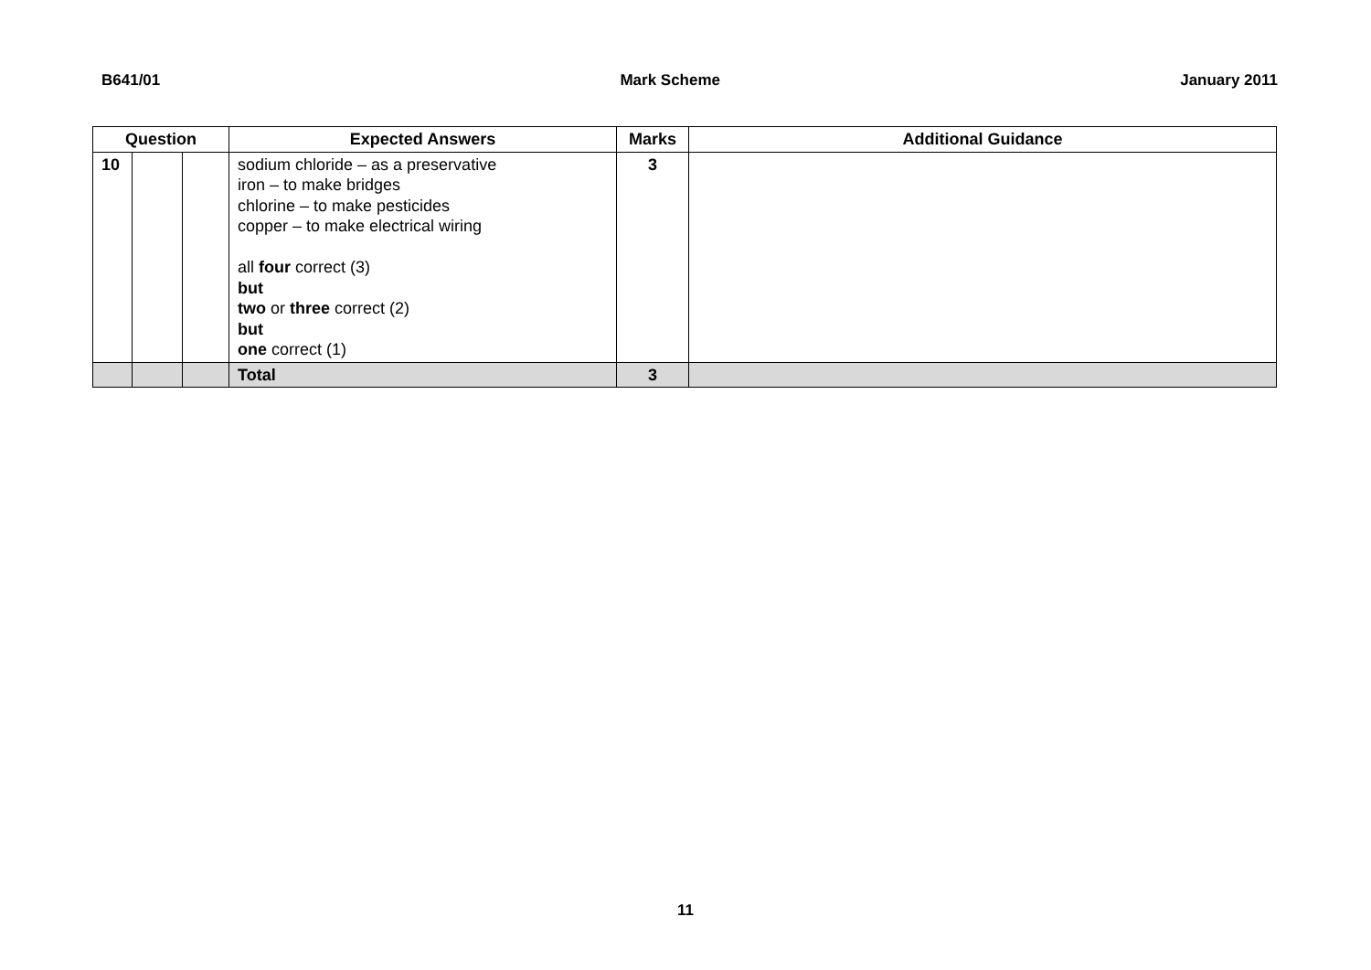B641/01 Mark Scheme January 2011
| Question | | | Expected Answers | Marks | Additional Guidance |
| --- | --- | --- | --- | --- | --- |
| 10 | | | sodium chloride – as a preservative iron – to make bridges chlorine – to make pesticides copper – to make electrical wiring all four correct (3) but two or three correct (2) but one correct (1) | 3 | |
| | | | Total | 3 | |
11